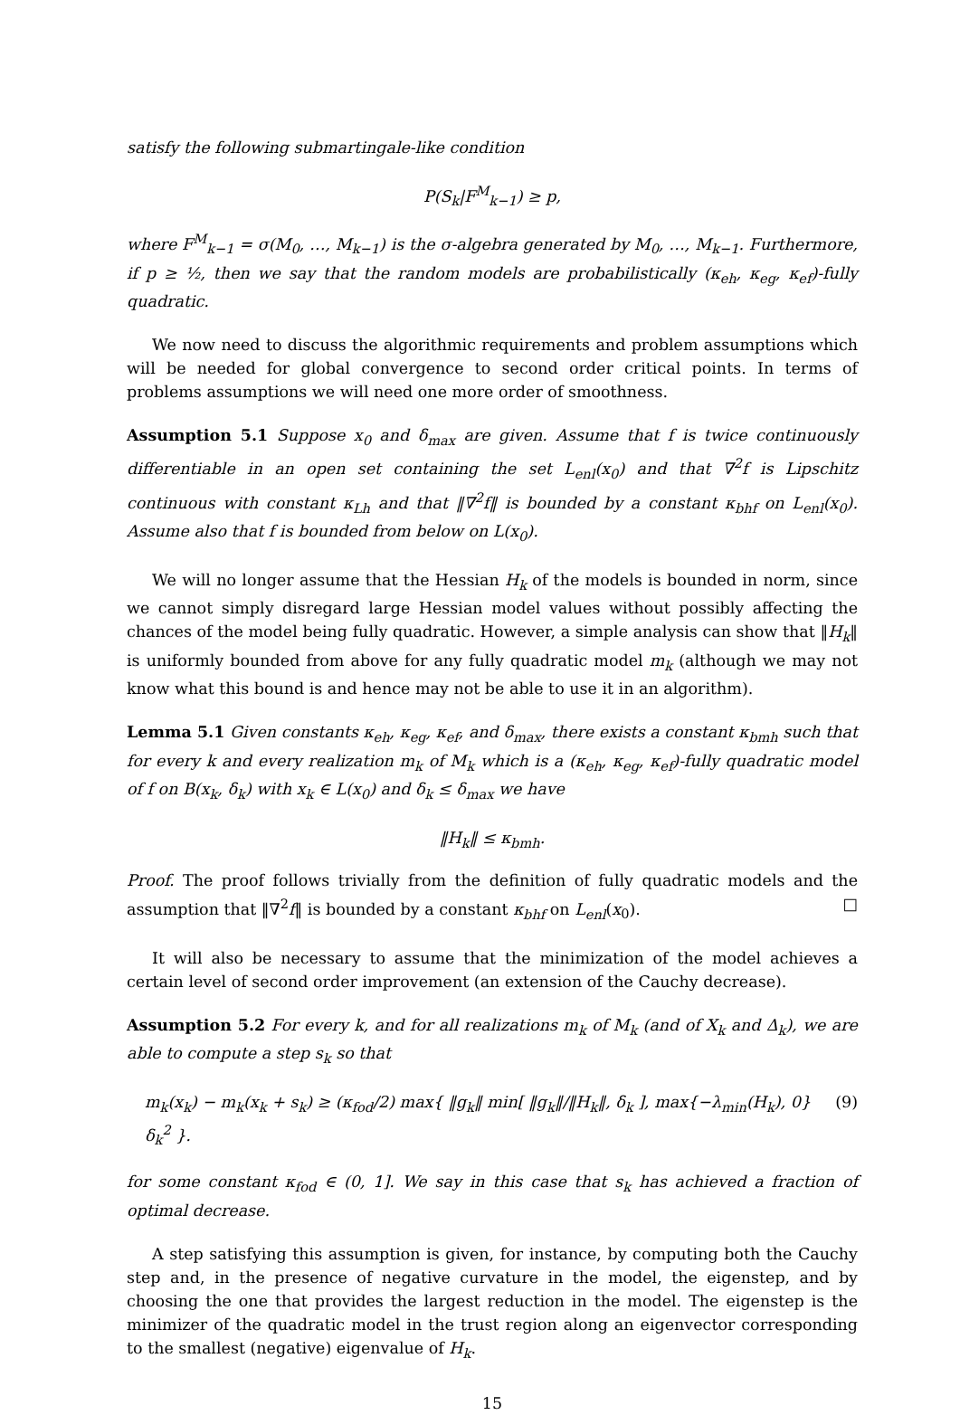satisfy the following submartingale-like condition
P(S<sub>k</sub>|F<sup>M</sup><sub>k−1</sub>) ≥ p,
where F<sup>M</sup><sub>k−1</sub> = σ(M<sub>0</sub>, …, M<sub>k−1</sub>) is the σ-algebra generated by M<sub>0</sub>, …, M<sub>k−1</sub>. Furthermore, if p ≥ ½, then we say that the random models are probabilistically (κ<sub>eh</sub>, κ<sub>eg</sub>, κ<sub>ef</sub>)-fully quadratic.
We now need to discuss the algorithmic requirements and problem assumptions which will be needed for global convergence to second order critical points. In terms of problems assumptions we will need one more order of smoothness.
Assumption 5.1 Suppose x<sub>0</sub> and δ<sub>max</sub> are given. Assume that f is twice continuously differentiable in an open set containing the set L<sub>enl</sub>(x<sub>0</sub>) and that ∇<sup>2</sup>f is Lipschitz continuous with constant κ<sub>Lh</sub> and that ‖∇<sup>2</sup>f‖ is bounded by a constant κ<sub>bhf</sub> on L<sub>enl</sub>(x<sub>0</sub>). Assume also that f is bounded from below on L(x<sub>0</sub>).
We will no longer assume that the Hessian H<sub>k</sub> of the models is bounded in norm, since we cannot simply disregard large Hessian model values without possibly affecting the chances of the model being fully quadratic. However, a simple analysis can show that ‖H<sub>k</sub>‖ is uniformly bounded from above for any fully quadratic model m<sub>k</sub> (although we may not know what this bound is and hence may not be able to use it in an algorithm).
Lemma 5.1 Given constants κ<sub>eh</sub>, κ<sub>eg</sub>, κ<sub>ef</sub>, and δ<sub>max</sub>, there exists a constant κ<sub>bmh</sub> such that for every k and every realization m<sub>k</sub> of M<sub>k</sub> which is a (κ<sub>eh</sub>, κ<sub>eg</sub>, κ<sub>ef</sub>)-fully quadratic model of f on B(x<sub>k</sub>, δ<sub>k</sub>) with x<sub>k</sub> ∈ L(x<sub>0</sub>) and δ<sub>k</sub> ≤ δ<sub>max</sub> we have
‖H<sub>k</sub>‖ ≤ κ<sub>bmh</sub>.
Proof. The proof follows trivially from the definition of fully quadratic models and the assumption that ‖∇<sup>2</sup>f‖ is bounded by a constant κ<sub>bhf</sub> on L<sub>enl</sub>(x<sub>0</sub>). □
It will also be necessary to assume that the minimization of the model achieves a certain level of second order improvement (an extension of the Cauchy decrease).
Assumption 5.2 For every k, and for all realizations m<sub>k</sub> of M<sub>k</sub> (and of X<sub>k</sub> and Δ<sub>k</sub>), we are able to compute a step s<sub>k</sub> so that
m<sub>k</sub>(x<sub>k</sub>) − m<sub>k</sub>(x<sub>k</sub> + s<sub>k</sub>) ≥ (κ<sub>fod</sub>/2) max{ ‖g<sub>k</sub>‖ min[ ‖g<sub>k</sub>‖/‖H<sub>k</sub>‖, δ<sub>k</sub> ], max{−λ<sub>min</sub>(H<sub>k</sub>), 0}δ<sub>k</sub><sup>2</sup> }. (9)
for some constant κ<sub>fod</sub> ∈ (0, 1]. We say in this case that s<sub>k</sub> has achieved a fraction of optimal decrease.
A step satisfying this assumption is given, for instance, by computing both the Cauchy step and, in the presence of negative curvature in the model, the eigenstep, and by choosing the one that provides the largest reduction in the model. The eigenstep is the minimizer of the quadratic model in the trust region along an eigenvector corresponding to the smallest (negative) eigenvalue of H<sub>k</sub>.
15